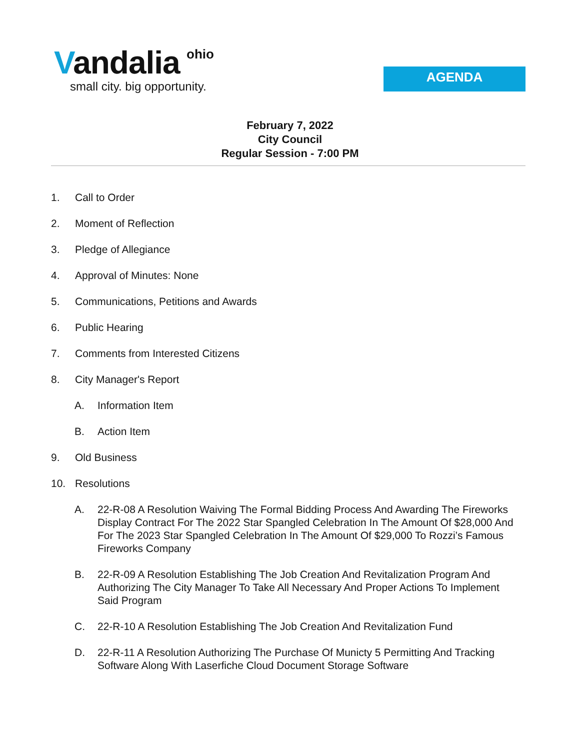ohio
Vandalia
small city. big opportunity.
AGENDA
February 7, 2022
City Council
Regular Session - 7:00 PM
1. Call to Order
2. Moment of Reflection
3. Pledge of Allegiance
4. Approval of Minutes: None
5. Communications, Petitions and Awards
6. Public Hearing
7. Comments from Interested Citizens
8. City Manager's Report
A. Information Item
B. Action Item
9. Old Business
10. Resolutions
A. 22-R-08 A Resolution Waiving The Formal Bidding Process And Awarding The Fireworks Display Contract For The 2022 Star Spangled Celebration In The Amount Of $28,000 And For The 2023 Star Spangled Celebration In The Amount Of $29,000 To Rozzi’s Famous Fireworks Company
B. 22-R-09 A Resolution Establishing The Job Creation And Revitalization Program And Authorizing The City Manager To Take All Necessary And Proper Actions To Implement Said Program
C. 22-R-10 A Resolution Establishing The Job Creation And Revitalization Fund
D. 22-R-11 A Resolution Authorizing The Purchase Of Municty 5 Permitting And Tracking Software Along With Laserfiche Cloud Document Storage Software